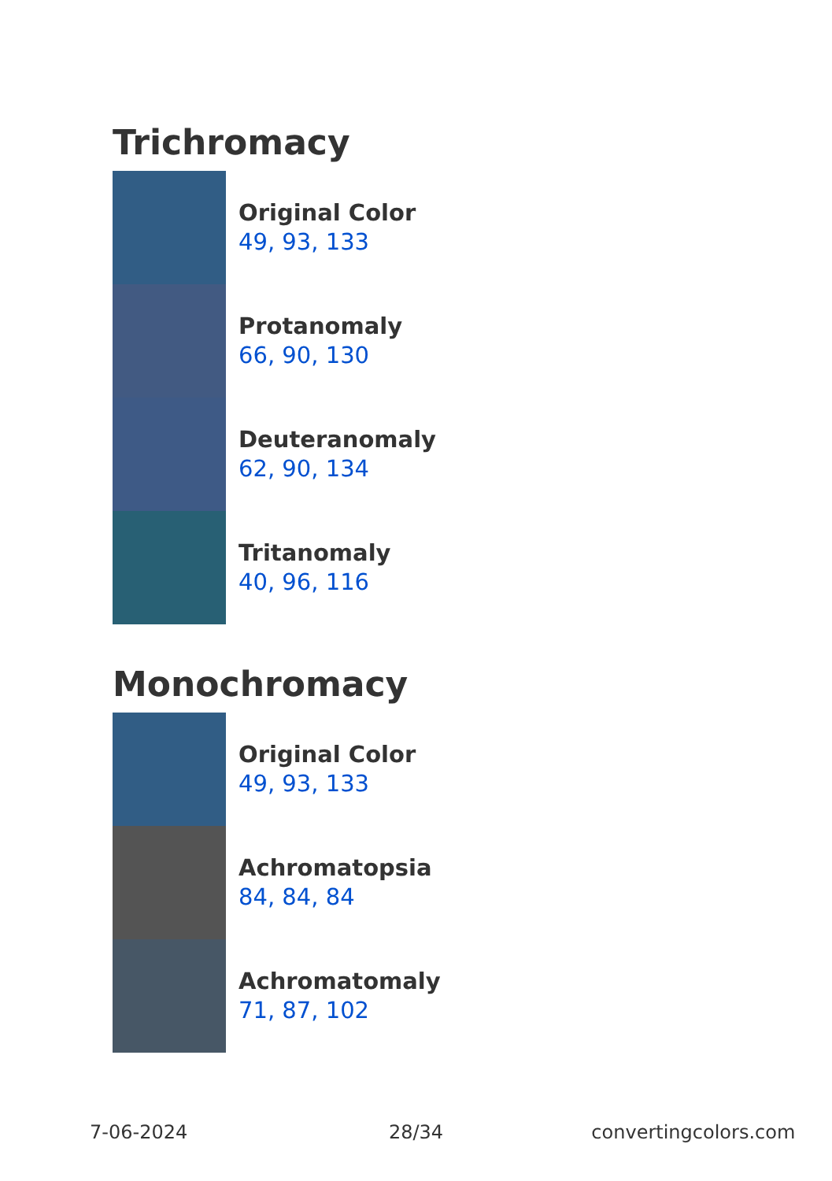Trichromacy
Original Color
49, 93, 133
Protanomaly
66, 90, 130
Deuteranomaly
62, 90, 134
Tritanomaly
40, 96, 116
Monochromacy
Original Color
49, 93, 133
Achromatopsia
84, 84, 84
Achromatomaly
71, 87, 102
7-06-2024 28/34 convertingcolors.com